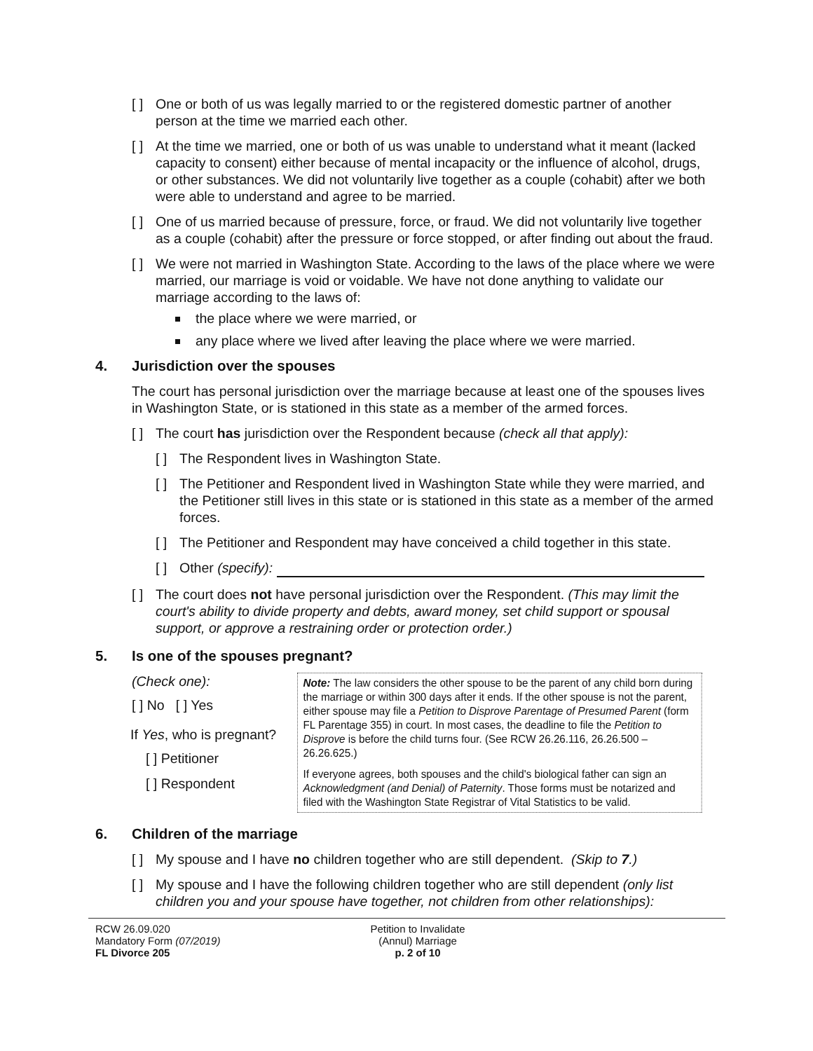[ ]
One or both of us was legally married to or the registered domestic partner of another person at the time we married each other.
[ ]
At the time we married, one or both of us was unable to understand what it meant (lacked capacity to consent) either because of mental incapacity or the influence of alcohol, drugs, or other substances. We did not voluntarily live together as a couple (cohabit) after we both were able to understand and agree to be married.
[ ]
One of us married because of pressure, force, or fraud. We did not voluntarily live together as a couple (cohabit) after the pressure or force stopped, or after finding out about the fraud.
[ ]
We were not married in Washington State. According to the laws of the place where we were married, our marriage is void or voidable. We have not done anything to validate our marriage according to the laws of:
the place where we were married, or
any place where we lived after leaving the place where we were married.
4. Jurisdiction over the spouses
The court has personal jurisdiction over the marriage because at least one of the spouses lives in Washington State, or is stationed in this state as a member of the armed forces.
[ ]
The court has jurisdiction over the Respondent because (check all that apply):
[ ]
The Respondent lives in Washington State.
[ ]
The Petitioner and Respondent lived in Washington State while they were married, and the Petitioner still lives in this state or is stationed in this state as a member of the armed forces.
[ ]
The Petitioner and Respondent may have conceived a child together in this state.
[ ]
Other (specify):
[ ]
The court does not have personal jurisdiction over the Respondent. (This may limit the court's ability to divide property and debts, award money, set child support or spousal support, or approve a restraining order or protection order.)
5. Is one of the spouses pregnant?
(Check one):
[ ] No [ ] Yes
If Yes, who is pregnant?
[ ] Petitioner
[ ] Respondent
Note: The law considers the other spouse to be the parent of any child born during the marriage or within 300 days after it ends. If the other spouse is not the parent, either spouse may file a Petition to Disprove Parentage of Presumed Parent (form FL Parentage 355) in court. In most cases, the deadline to file the Petition to Disprove is before the child turns four. (See RCW 26.26.116, 26.26.500 – 26.26.625.)
If everyone agrees, both spouses and the child's biological father can sign an Acknowledgment (and Denial) of Paternity. Those forms must be notarized and filed with the Washington State Registrar of Vital Statistics to be valid.
6. Children of the marriage
[ ]
My spouse and I have no children together who are still dependent. (Skip to 7.)
[ ]
My spouse and I have the following children together who are still dependent (only list children you and your spouse have together, not children from other relationships):
RCW 26.09.020
Mandatory Form (07/2019)
FL Divorce 205
Petition to Invalidate
(Annul) Marriage
p. 2 of 10